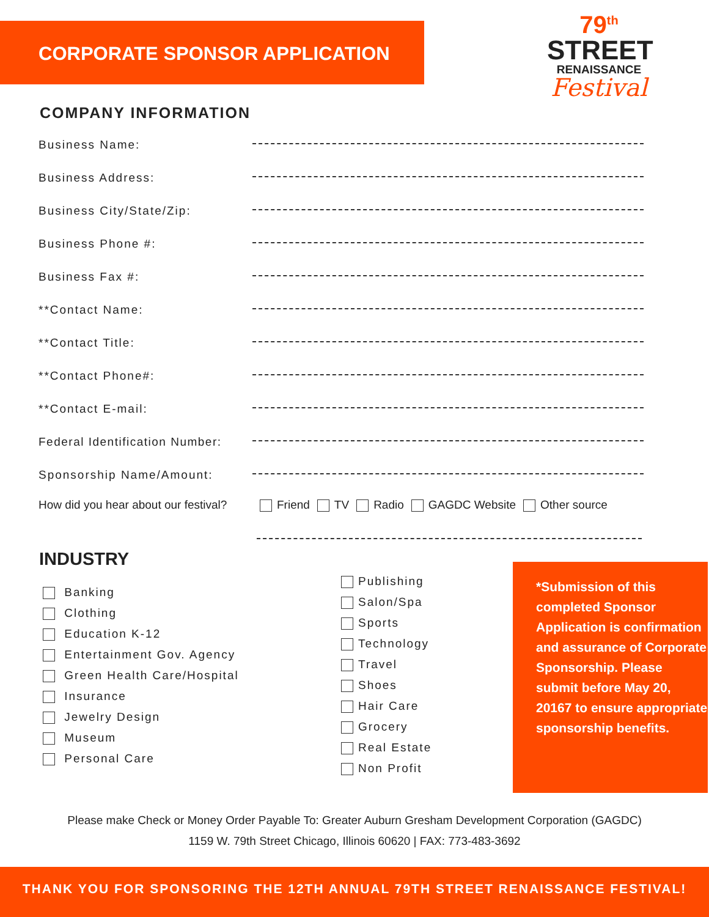CORPORATE SPONSOR APPLICATION
79<sup>th</sup>
STREET
RENAISSANCE
Festival
COMPANY INFORMATION
Business Name:
Business Address:
Business City/State/Zip:
Business Phone #:
Business Fax #:
**Contact Name:
**Contact Title:
**Contact Phone#:
**Contact E-mail:
Federal Identification Number:
Sponsorship Name/Amount:
How did you hear about our festival? Friend TV Radio GAGDC Website Other source
INDUSTRY
Banking
Clothing
Education K-12
Entertainment Gov. Agency
Green Health Care/Hospital
Insurance
Jewelry Design
Museum
Personal Care
Publishing
Salon/Spa
Sports
Technology
Travel
Shoes
Hair Care
Grocery
Real Estate
Non Profit
*Submission of this completed Sponsor Application is confirmation and assurance of Corporate Sponsorship. Please submit before May 20, 20167 to ensure appropriate sponsorship benefits.
Please make Check or Money Order Payable To: Greater Auburn Gresham Development Corporation (GAGDC)
1159 W. 79th Street Chicago, Illinois 60620 | FAX: 773-483-3692
THANK YOU FOR SPONSORING THE 12TH ANNUAL 79TH STREET RENAISSANCE FESTIVAL!